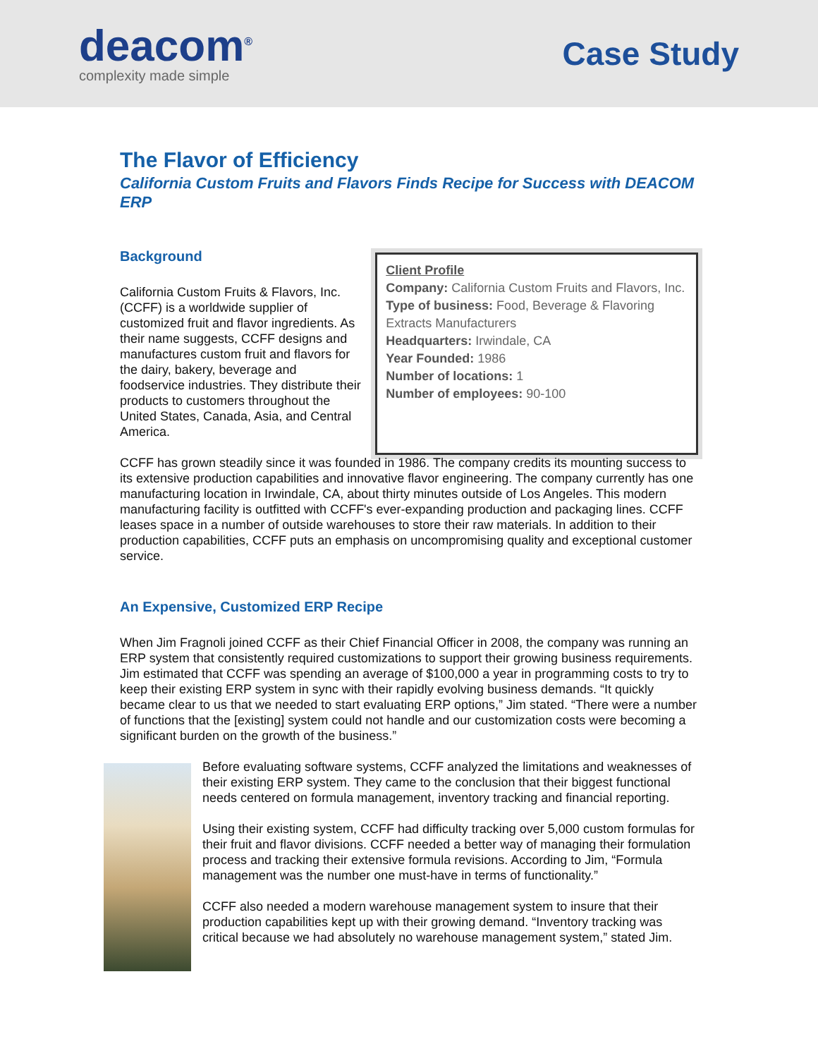deacom<sup>®</sup>
complexity made simple
Case Study
The Flavor of Efficiency
California Custom Fruits and Flavors Finds Recipe for Success with DEACOM ERP
Background
California Custom Fruits & Flavors, Inc. (CCFF) is a worldwide supplier of customized fruit and flavor ingredients. As their name suggests, CCFF designs and manufactures custom fruit and flavors for the dairy, bakery, beverage and foodservice industries. They distribute their products to customers throughout the United States, Canada, Asia, and Central America.
Client Profile
Company: California Custom Fruits and Flavors, Inc.
Type of business: Food, Beverage & Flavoring Extracts Manufacturers
Headquarters: Irwindale, CA
Year Founded: 1986
Number of locations: 1
Number of employees: 90-100
CCFF has grown steadily since it was founded in 1986. The company credits its mounting success to its extensive production capabilities and innovative flavor engineering. The company currently has one manufacturing location in Irwindale, CA, about thirty minutes outside of Los Angeles. This modern manufacturing facility is outfitted with CCFF's ever-expanding production and packaging lines. CCFF leases space in a number of outside warehouses to store their raw materials. In addition to their production capabilities, CCFF puts an emphasis on uncompromising quality and exceptional customer service.
An Expensive, Customized ERP Recipe
When Jim Fragnoli joined CCFF as their Chief Financial Officer in 2008, the company was running an ERP system that consistently required customizations to support their growing business requirements. Jim estimated that CCFF was spending an average of $100,000 a year in programming costs to try to keep their existing ERP system in sync with their rapidly evolving business demands. “It quickly became clear to us that we needed to start evaluating ERP options,” Jim stated. “There were a number of functions that the [existing] system could not handle and our customization costs were becoming a significant burden on the growth of the business.”
Before evaluating software systems, CCFF analyzed the limitations and weaknesses of their existing ERP system. They came to the conclusion that their biggest functional needs centered on formula management, inventory tracking and financial reporting.
Using their existing system, CCFF had difficulty tracking over 5,000 custom formulas for their fruit and flavor divisions. CCFF needed a better way of managing their formulation process and tracking their extensive formula revisions. According to Jim, “Formula management was the number one must-have in terms of functionality.”
CCFF also needed a modern warehouse management system to insure that their production capabilities kept up with their growing demand. “Inventory tracking was critical because we had absolutely no warehouse management system,” stated Jim.